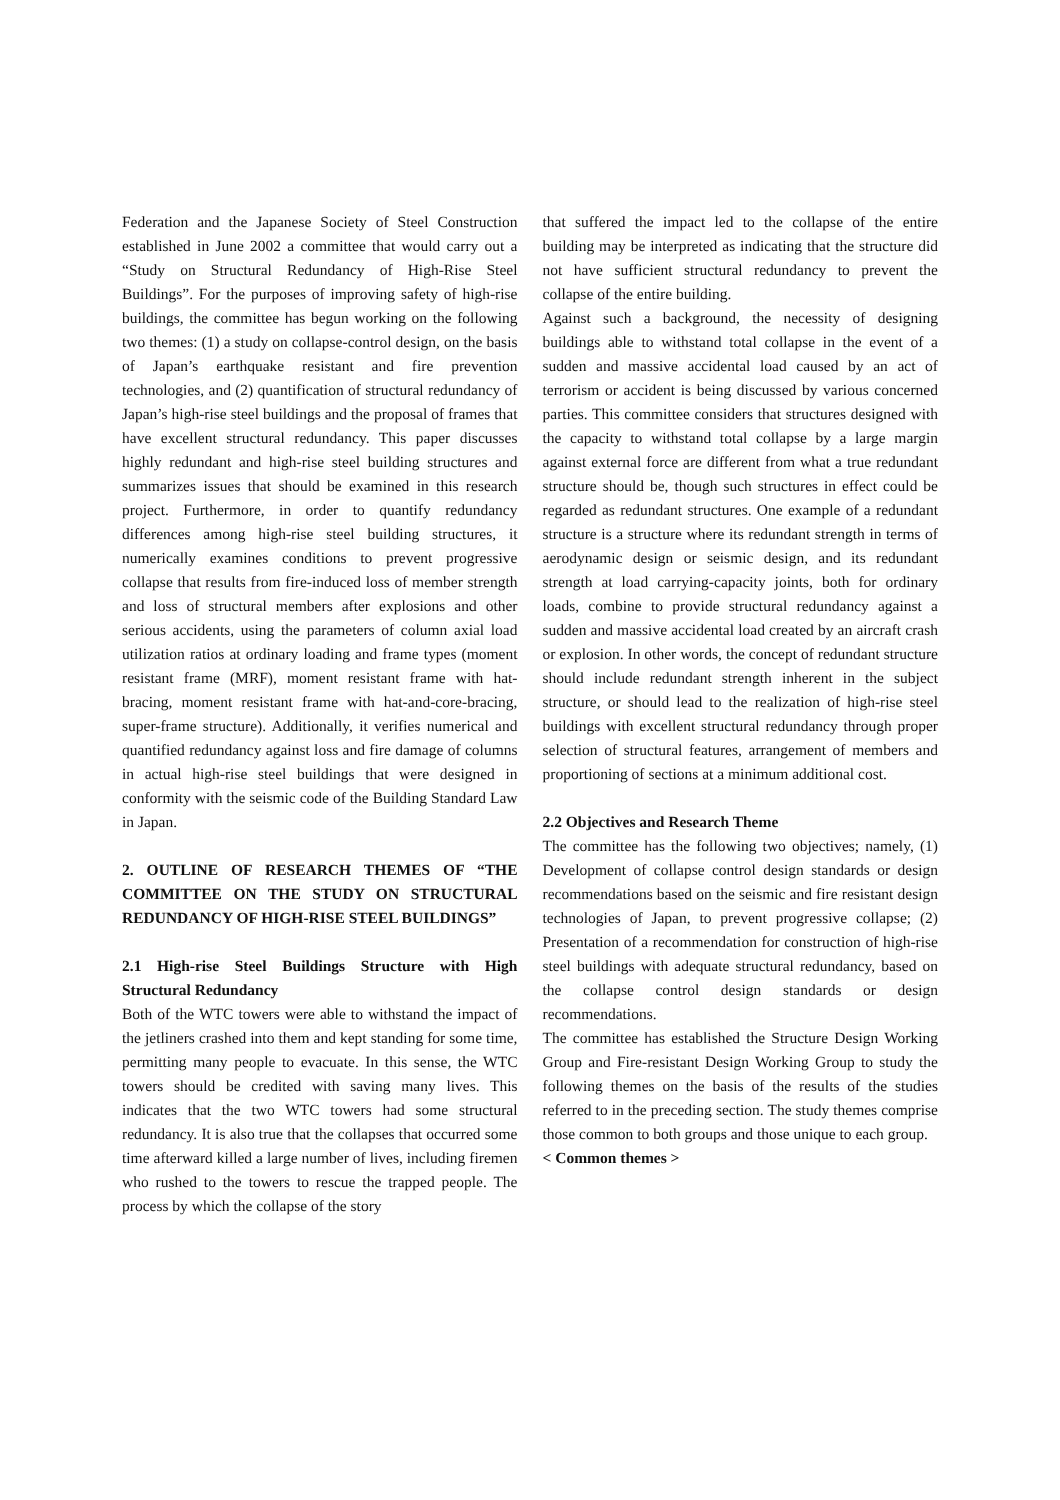Federation and the Japanese Society of Steel Construction established in June 2002 a committee that would carry out a “Study on Structural Redundancy of High-Rise Steel Buildings”. For the purposes of improving safety of high-rise buildings, the committee has begun working on the following two themes: (1) a study on collapse-control design, on the basis of Japan’s earthquake resistant and fire prevention technologies, and (2) quantification of structural redundancy of Japan’s high-rise steel buildings and the proposal of frames that have excellent structural redundancy. This paper discusses highly redundant and high-rise steel building structures and summarizes issues that should be examined in this research project. Furthermore, in order to quantify redundancy differences among high-rise steel building structures, it numerically examines conditions to prevent progressive collapse that results from fire-induced loss of member strength and loss of structural members after explosions and other serious accidents, using the parameters of column axial load utilization ratios at ordinary loading and frame types (moment resistant frame (MRF), moment resistant frame with hat-bracing, moment resistant frame with hat-and-core-bracing, super-frame structure). Additionally, it verifies numerical and quantified redundancy against loss and fire damage of columns in actual high-rise steel buildings that were designed in conformity with the seismic code of the Building Standard Law in Japan.
2. OUTLINE OF RESEARCH THEMES OF “THE COMMITTEE ON THE STUDY ON STRUCTURAL REDUNDANCY OF HIGH-RISE STEEL BUILDINGS”
2.1 High-rise Steel Buildings Structure with High Structural Redundancy
Both of the WTC towers were able to withstand the impact of the jetliners crashed into them and kept standing for some time, permitting many people to evacuate. In this sense, the WTC towers should be credited with saving many lives. This indicates that the two WTC towers had some structural redundancy. It is also true that the collapses that occurred some time afterward killed a large number of lives, including firemen who rushed to the towers to rescue the trapped people. The process by which the collapse of the story
that suffered the impact led to the collapse of the entire building may be interpreted as indicating that the structure did not have sufficient structural redundancy to prevent the collapse of the entire building.
Against such a background, the necessity of designing buildings able to withstand total collapse in the event of a sudden and massive accidental load caused by an act of terrorism or accident is being discussed by various concerned parties. This committee considers that structures designed with the capacity to withstand total collapse by a large margin against external force are different from what a true redundant structure should be, though such structures in effect could be regarded as redundant structures. One example of a redundant structure is a structure where its redundant strength in terms of aerodynamic design or seismic design, and its redundant strength at load carrying-capacity joints, both for ordinary loads, combine to provide structural redundancy against a sudden and massive accidental load created by an aircraft crash or explosion. In other words, the concept of redundant structure should include redundant strength inherent in the subject structure, or should lead to the realization of high-rise steel buildings with excellent structural redundancy through proper selection of structural features, arrangement of members and proportioning of sections at a minimum additional cost.
2.2 Objectives and Research Theme
The committee has the following two objectives; namely, (1) Development of collapse control design standards or design recommendations based on the seismic and fire resistant design technologies of Japan, to prevent progressive collapse; (2) Presentation of a recommendation for construction of high-rise steel buildings with adequate structural redundancy, based on the collapse control design standards or design recommendations.
The committee has established the Structure Design Working Group and Fire-resistant Design Working Group to study the following themes on the basis of the results of the studies referred to in the preceding section. The study themes comprise those common to both groups and those unique to each group.
< Common themes >